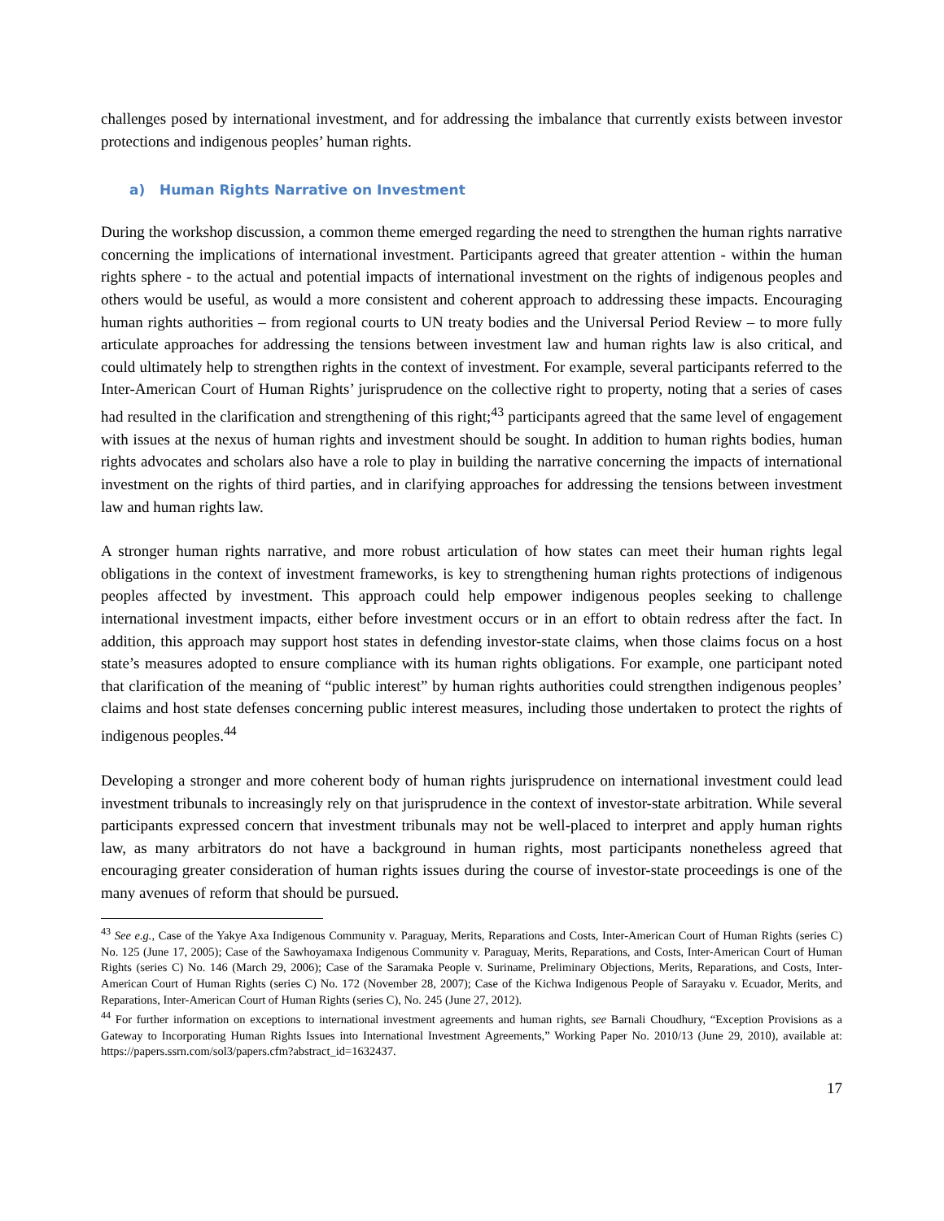challenges posed by international investment, and for addressing the imbalance that currently exists between investor protections and indigenous peoples’ human rights.
a) Human Rights Narrative on Investment
During the workshop discussion, a common theme emerged regarding the need to strengthen the human rights narrative concerning the implications of international investment. Participants agreed that greater attention - within the human rights sphere - to the actual and potential impacts of international investment on the rights of indigenous peoples and others would be useful, as would a more consistent and coherent approach to addressing these impacts. Encouraging human rights authorities – from regional courts to UN treaty bodies and the Universal Period Review – to more fully articulate approaches for addressing the tensions between investment law and human rights law is also critical, and could ultimately help to strengthen rights in the context of investment. For example, several participants referred to the Inter-American Court of Human Rights’ jurisprudence on the collective right to property, noting that a series of cases had resulted in the clarification and strengthening of this right;<sup>43</sup> participants agreed that the same level of engagement with issues at the nexus of human rights and investment should be sought. In addition to human rights bodies, human rights advocates and scholars also have a role to play in building the narrative concerning the impacts of international investment on the rights of third parties, and in clarifying approaches for addressing the tensions between investment law and human rights law.
A stronger human rights narrative, and more robust articulation of how states can meet their human rights legal obligations in the context of investment frameworks, is key to strengthening human rights protections of indigenous peoples affected by investment. This approach could help empower indigenous peoples seeking to challenge international investment impacts, either before investment occurs or in an effort to obtain redress after the fact. In addition, this approach may support host states in defending investor-state claims, when those claims focus on a host state’s measures adopted to ensure compliance with its human rights obligations. For example, one participant noted that clarification of the meaning of “public interest” by human rights authorities could strengthen indigenous peoples’ claims and host state defenses concerning public interest measures, including those undertaken to protect the rights of indigenous peoples.<sup>44</sup>
Developing a stronger and more coherent body of human rights jurisprudence on international investment could lead investment tribunals to increasingly rely on that jurisprudence in the context of investor-state arbitration. While several participants expressed concern that investment tribunals may not be well-placed to interpret and apply human rights law, as many arbitrators do not have a background in human rights, most participants nonetheless agreed that encouraging greater consideration of human rights issues during the course of investor-state proceedings is one of the many avenues of reform that should be pursued.
<sup>43</sup> See e.g., Case of the Yakye Axa Indigenous Community v. Paraguay, Merits, Reparations and Costs, Inter-American Court of Human Rights (series C) No. 125 (June 17, 2005); Case of the Sawhoyamaxa Indigenous Community v. Paraguay, Merits, Reparations, and Costs, Inter-American Court of Human Rights (series C) No. 146 (March 29, 2006); Case of the Saramaka People v. Suriname, Preliminary Objections, Merits, Reparations, and Costs, Inter-American Court of Human Rights (series C) No. 172 (November 28, 2007); Case of the Kichwa Indigenous People of Sarayaku v. Ecuador, Merits, and Reparations, Inter-American Court of Human Rights (series C), No. 245 (June 27, 2012).
<sup>44</sup> For further information on exceptions to international investment agreements and human rights, see Barnali Choudhury, “Exception Provisions as a Gateway to Incorporating Human Rights Issues into International Investment Agreements,” Working Paper No. 2010/13 (June 29, 2010), available at: https://papers.ssrn.com/sol3/papers.cfm?abstract_id=1632437.
17